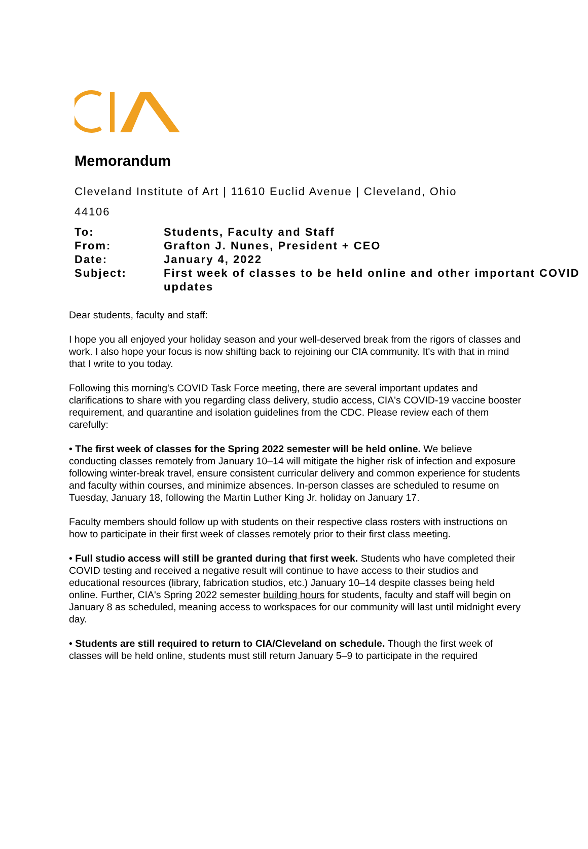Memorandum
Cleveland Institute of Art | 11610 Euclid Avenue | Cleveland, Ohio 44106
| To: | Students, Faculty and Staff |
| From: | Grafton J. Nunes, President + CEO |
| Date: | January 4, 2022 |
| Subject: | First week of classes to be held online and other important COVID updates |
Dear students, faculty and staff:
I hope you all enjoyed your holiday season and your well-deserved break from the rigors of classes and work. I also hope your focus is now shifting back to rejoining our CIA community. It's with that in mind that I write to you today.
Following this morning's COVID Task Force meeting, there are several important updates and clarifications to share with you regarding class delivery, studio access, CIA's COVID-19 vaccine booster requirement, and quarantine and isolation guidelines from the CDC. Please review each of them carefully:
• The first week of classes for the Spring 2022 semester will be held online. We believe conducting classes remotely from January 10–14 will mitigate the higher risk of infection and exposure following winter-break travel, ensure consistent curricular delivery and common experience for students and faculty within courses, and minimize absences. In-person classes are scheduled to resume on Tuesday, January 18, following the Martin Luther King Jr. holiday on January 17.
Faculty members should follow up with students on their respective class rosters with instructions on how to participate in their first week of classes remotely prior to their first class meeting.
• Full studio access will still be granted during that first week. Students who have completed their COVID testing and received a negative result will continue to have access to their studios and educational resources (library, fabrication studios, etc.) January 10–14 despite classes being held online. Further, CIA's Spring 2022 semester building hours for students, faculty and staff will begin on January 8 as scheduled, meaning access to workspaces for our community will last until midnight every day.
• Students are still required to return to CIA/Cleveland on schedule. Though the first week of classes will be held online, students must still return January 5–9 to participate in the required